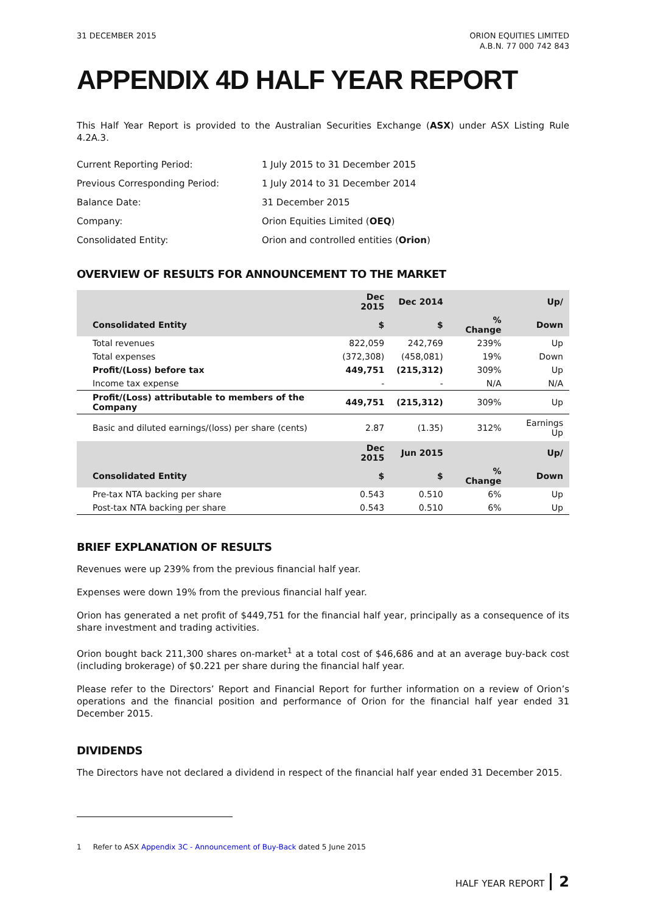31 DECEMBER 2015 ORION EQUITIES LIMITED
A.B.N. 77 000 742 843
APPENDIX 4D HALF YEAR REPORT
This Half Year Report is provided to the Australian Securities Exchange (ASX) under ASX Listing Rule 4.2A.3.
| Current Reporting Period: | 1 July 2015 to 31 December 2015 |
| Previous Corresponding Period: | 1 July 2014 to 31 December 2014 |
| Balance Date: | 31 December 2015 |
| Company: | Orion Equities Limited ( OEQ ) |
| Consolidated Entity: | Orion and controlled entities ( Orion ) |
OVERVIEW OF RESULTS FOR ANNOUNCEMENT TO THE MARKET
| | Dec 2015 | Dec 2014 | | Up/ |
| --- | --- | --- | --- | --- |
| Consolidated Entity | $ | $ | % Change | Down |
| Total revenues | 822,059 | 242,769 | 239% | Up |
| Total expenses | (372,308) | (458,081) | 19% | Down |
| Profit/(Loss) before tax | 449,751 | (215,312) | 309% | Up |
| Income tax expense | - | - | N/A | N/A |
| Profit/(Loss) attributable to members of the Company | 449,751 | (215,312) | 309% | Up |
| Basic and diluted earnings/(loss) per share (cents) | 2.87 | (1.35) | 312% | Earnings Up |
| | Dec 2015 | Jun 2015 | | Up/ |
| Consolidated Entity | $ | $ | % Change | Down |
| Pre-tax NTA backing per share | 0.543 | 0.510 | 6% | Up |
| Post-tax NTA backing per share | 0.543 | 0.510 | 6% | Up |
BRIEF EXPLANATION OF RESULTS
Revenues were up 239% from the previous financial half year.
Expenses were down 19% from the previous financial half year.
Orion has generated a net profit of $449,751 for the financial half year, principally as a consequence of its share investment and trading activities.
Orion bought back 211,300 shares on-market<sup>1</sup> at a total cost of $46,686 and at an average buy-back cost (including brokerage) of $0.221 per share during the financial half year.
Please refer to the Directors’ Report and Financial Report for further information on a review of Orion’s operations and the financial position and performance of Orion for the financial half year ended 31 December 2015.
DIVIDENDS
The Directors have not declared a dividend in respect of the financial half year ended 31 December 2015.
1 Refer to ASX Appendix 3C - Announcement of Buy-Back dated 5 June 2015
HALF YEAR REPORT 2